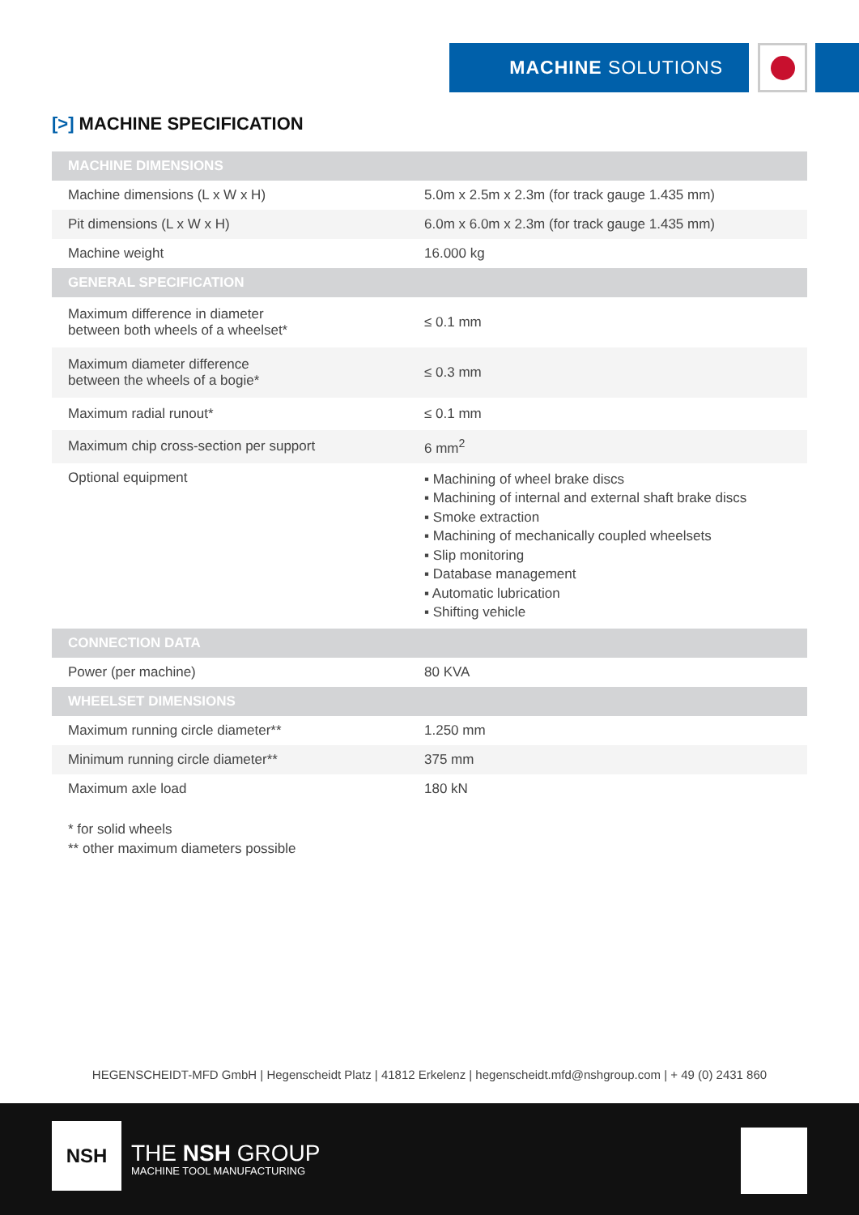MACHINE SOLUTIONS
[>] MACHINE SPECIFICATION
| MACHINE DIMENSIONS | |
| --- | --- |
| Machine dimensions (L x W x H) | 5.0m x 2.5m x 2.3m (for track gauge 1.435 mm) |
| Pit dimensions (L x W x H) | 6.0m x 6.0m x 2.3m (for track gauge 1.435 mm) |
| Machine weight | 16.000 kg |
| GENERAL SPECIFICATION | |
| Maximum difference in diameter between both wheels of a wheelset* | ≤ 0.1 mm |
| Maximum diameter difference between the wheels of a bogie* | ≤ 0.3 mm |
| Maximum radial runout* | ≤ 0.1 mm |
| Maximum chip cross-section per support | 6 mm<sup>2</sup> |
| Optional equipment | ▪ Machining of wheel brake discs ▪ Machining of internal and external shaft brake discs ▪ Smoke extraction ▪ Machining of mechanically coupled wheelsets ▪ Slip monitoring ▪ Database management ▪ Automatic lubrication ▪ Shifting vehicle |
| CONNECTION DATA | |
| Power (per machine) | 80 KVA |
| WHEELSET DIMENSIONS | |
| Maximum running circle diameter** | 1.250 mm |
| Minimum running circle diameter** | 375 mm |
| Maximum axle load | 180 kN |
* for solid wheels
** other maximum diameters possible
HEGENSCHEIDT-MFD GmbH | Hegenscheidt Platz | 41812 Erkelenz | hegenscheidt.mfd@nshgroup.com | + 49 (0) 2431 860
NSH
THE NSH GROUP
MACHINE TOOL MANUFACTURING